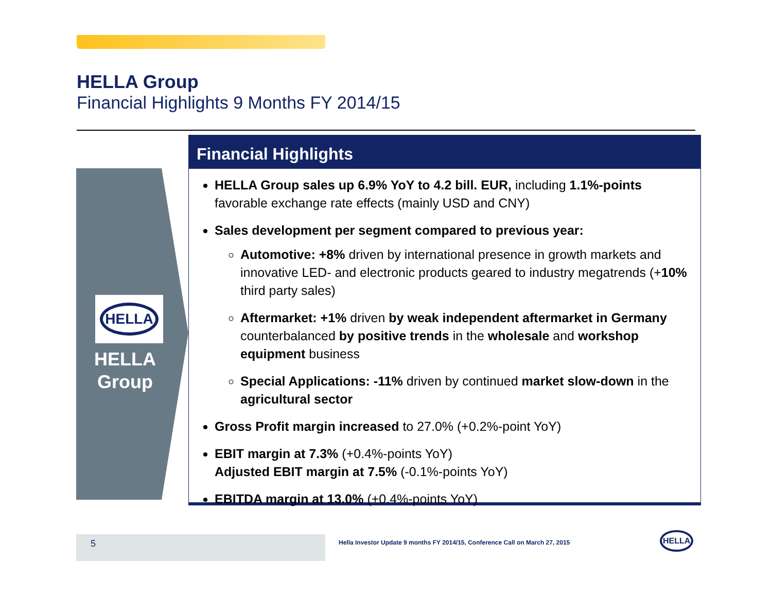HELLA Group
Financial Highlights 9 Months FY 2014/15
HELLA
HELLA
Group
Financial Highlights
HELLA Group sales up 6.9% YoY to 4.2 bill. EUR, including 1.1%-points favorable exchange rate effects (mainly USD and CNY)
Sales development per segment compared to previous year:
Automotive: +8% driven by international presence in growth markets and innovative LED- and electronic products geared to industry megatrends (+10% third party sales)
Aftermarket: +1% driven by weak independent aftermarket in Germany counterbalanced by positive trends in the wholesale and workshop equipment business
Special Applications: -11% driven by continued market slow-down in the agricultural sector
Gross Profit margin increased to 27.0% (+0.2%-point YoY)
EBIT margin at 7.3% (+0.4%-points YoY)
Adjusted EBIT margin at 7.5% (-0.1%-points YoY)
EBITDA margin at 13.0% (+0.4%-points YoY)
5
Hella Investor Update 9 months FY 2014/15, Conference Call on March 27, 2015
HELLA